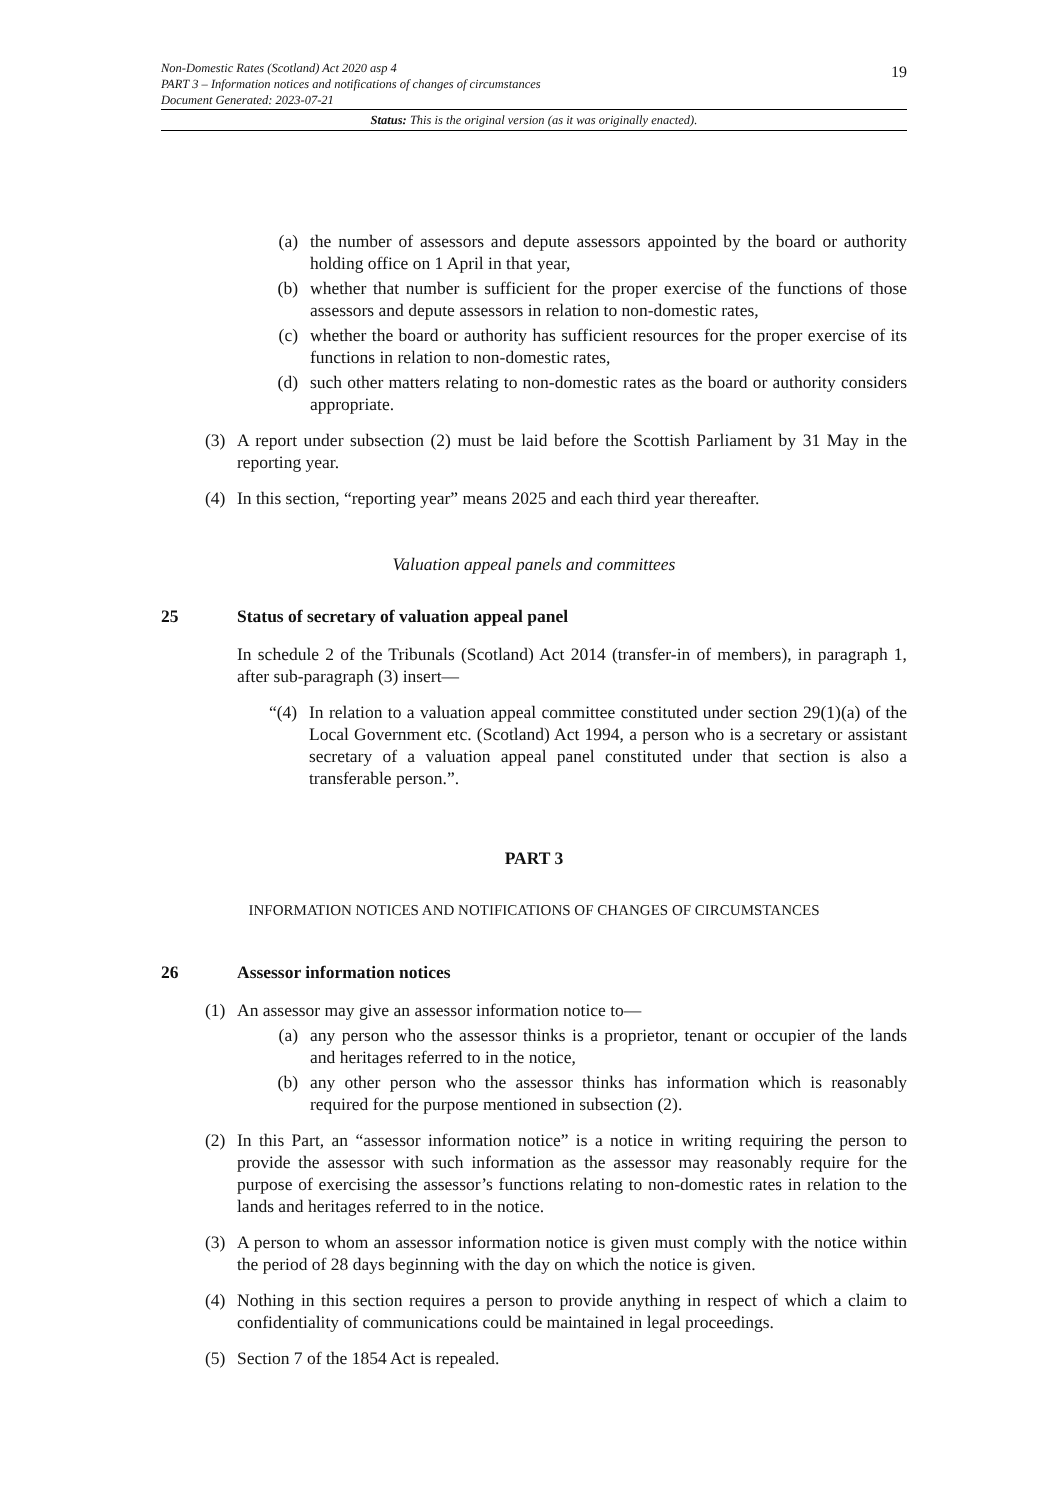19
Non-Domestic Rates (Scotland) Act 2020 asp 4
PART 3 – Information notices and notifications of changes of circumstances
Document Generated: 2023-07-21
Status: This is the original version (as it was originally enacted).
(a) the number of assessors and depute assessors appointed by the board or authority holding office on 1 April in that year,
(b) whether that number is sufficient for the proper exercise of the functions of those assessors and depute assessors in relation to non-domestic rates,
(c) whether the board or authority has sufficient resources for the proper exercise of its functions in relation to non-domestic rates,
(d) such other matters relating to non-domestic rates as the board or authority considers appropriate.
(3) A report under subsection (2) must be laid before the Scottish Parliament by 31 May in the reporting year.
(4) In this section, “reporting year” means 2025 and each third year thereafter.
Valuation appeal panels and committees
25 Status of secretary of valuation appeal panel
In schedule 2 of the Tribunals (Scotland) Act 2014 (transfer-in of members), in paragraph 1, after sub-paragraph (3) insert—
“(4) In relation to a valuation appeal committee constituted under section 29(1)(a) of the Local Government etc. (Scotland) Act 1994, a person who is a secretary or assistant secretary of a valuation appeal panel constituted under that section is also a transferable person.”.
PART 3
INFORMATION NOTICES AND NOTIFICATIONS OF CHANGES OF CIRCUMSTANCES
26 Assessor information notices
(1) An assessor may give an assessor information notice to—
(a) any person who the assessor thinks is a proprietor, tenant or occupier of the lands and heritages referred to in the notice,
(b) any other person who the assessor thinks has information which is reasonably required for the purpose mentioned in subsection (2).
(2) In this Part, an “assessor information notice” is a notice in writing requiring the person to provide the assessor with such information as the assessor may reasonably require for the purpose of exercising the assessor’s functions relating to non-domestic rates in relation to the lands and heritages referred to in the notice.
(3) A person to whom an assessor information notice is given must comply with the notice within the period of 28 days beginning with the day on which the notice is given.
(4) Nothing in this section requires a person to provide anything in respect of which a claim to confidentiality of communications could be maintained in legal proceedings.
(5) Section 7 of the 1854 Act is repealed.